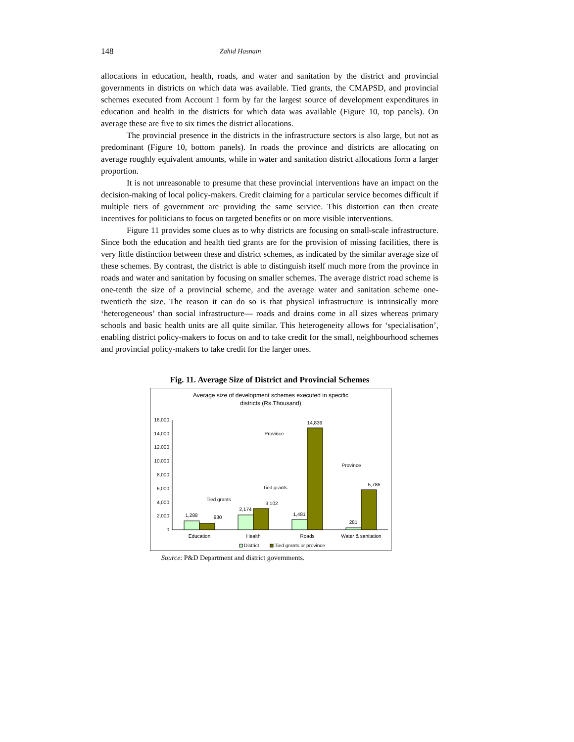148 Zahid Hasnain
allocations in education, health, roads, and water and sanitation by the district and provincial governments in districts on which data was available. Tied grants, the CMAPSD, and provincial schemes executed from Account 1 form by far the largest source of development expenditures in education and health in the districts for which data was available (Figure 10, top panels). On average these are five to six times the district allocations.
The provincial presence in the districts in the infrastructure sectors is also large, but not as predominant (Figure 10, bottom panels). In roads the province and districts are allocating on average roughly equivalent amounts, while in water and sanitation district allocations form a larger proportion.
It is not unreasonable to presume that these provincial interventions have an impact on the decision-making of local policy-makers. Credit claiming for a particular service becomes difficult if multiple tiers of government are providing the same service. This distortion can then create incentives for politicians to focus on targeted benefits or on more visible interventions.
Figure 11 provides some clues as to why districts are focusing on small-scale infrastructure. Since both the education and health tied grants are for the provision of missing facilities, there is very little distinction between these and district schemes, as indicated by the similar average size of these schemes. By contrast, the district is able to distinguish itself much more from the province in roads and water and sanitation by focusing on smaller schemes. The average district road scheme is one-tenth the size of a provincial scheme, and the average water and sanitation scheme one-twentieth the size. The reason it can do so is that physical infrastructure is intrinsically more ‘heterogeneous’ than social infrastructure— roads and drains come in all sizes whereas primary schools and basic health units are all quite similar. This heterogeneity allows for ‘specialisation’, enabling district policy-makers to focus on and to take credit for the small, neighbourhood schemes and provincial policy-makers to take credit for the larger ones.
Fig. 11. Average Size of District and Provincial Schemes
Average size of development schemes executed in specific
districts (Rs.Thousand)
0
2,000
4,000
6,000
8,000
10,000
12,000
14,000
16,000
1,288
930
Tied grants
2,174
3,102
Tied grants
1,481
14,839
Province
281
5,786
Province
Education
Health
Roads
Water & sanitation
District
Tied grants or province
Source: P&D Department and district governments.